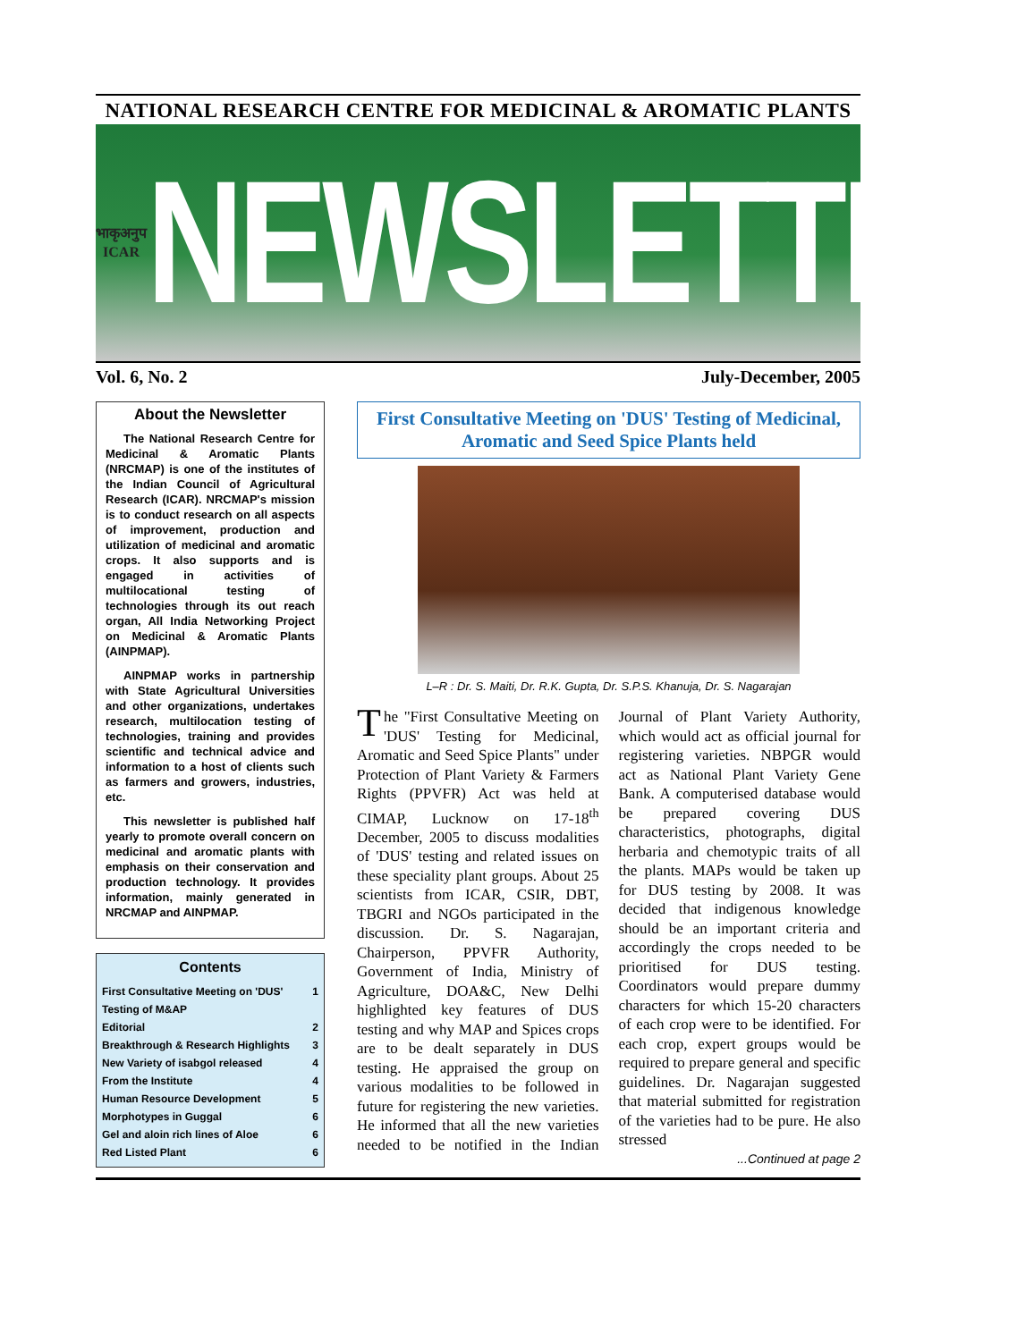NATIONAL RESEARCH CENTRE FOR MEDICINAL & AROMATIC PLANTS
भाकृअनुप
ICAR
NEWSLETTER
Vol. 6, No. 2 July-December, 2005
About the Newsletter
The National Research Centre for Medicinal & Aromatic Plants (NRCMAP) is one of the institutes of the Indian Council of Agricultural Research (ICAR). NRCMAP's mission is to conduct research on all aspects of improvement, production and utilization of medicinal and aromatic crops. It also supports and is engaged in activities of multilocational testing of technologies through its out reach organ, All India Networking Project on Medicinal & Aromatic Plants (AINPMAP).
AINPMAP works in partnership with State Agricultural Universities and other organizations, undertakes research, multilocation testing of technologies, training and provides scientific and technical advice and information to a host of clients such as farmers and growers, industries, etc.
This newsletter is published half yearly to promote overall concern on medicinal and aromatic plants with emphasis on their conservation and production technology. It provides information, mainly generated in NRCMAP and AINPMAP.
Contents
First Consultative Meeting on 'DUS' Testing of M&AP 1
Editorial 2
Breakthrough & Research Highlights 3
New Variety of isabgol released 4
From the Institute 4
Human Resource Development 5
Morphotypes in Guggal 6
Gel and aloin rich lines of Aloe 6
Red Listed Plant 6
First Consultative Meeting on 'DUS' Testing of Medicinal, Aromatic and Seed Spice Plants held
L–R : Dr. S. Maiti, Dr. R.K. Gupta, Dr. S.P.S. Khanuja, Dr. S. Nagarajan
The "First Consultative Meeting on 'DUS' Testing for Medicinal, Aromatic and Seed Spice Plants" under Protection of Plant Variety & Farmers Rights (PPVFR) Act was held at CIMAP, Lucknow on 17-18<sup>th</sup> December, 2005 to discuss modalities of 'DUS' testing and related issues on these speciality plant groups. About 25 scientists from ICAR, CSIR, DBT, TBGRI and NGOs participated in the discussion. Dr. S. Nagarajan, Chairperson, PPVFR Authority, Government of India, Ministry of Agriculture, DOA&C, New Delhi highlighted key features of DUS testing and why MAP and Spices crops are to be dealt separately in DUS testing. He appraised the group on various modalities to be followed in future for registering the new varieties. He informed that all the new varieties needed to be notified in the Indian Journal of Plant Variety Authority, which would act as official journal for registering varieties. NBPGR would act as National Plant Variety Gene Bank. A computerised database would be prepared covering DUS characteristics, photographs, digital herbaria and chemotypic traits of all the plants. MAPs would be taken up for DUS testing by 2008. It was decided that indigenous knowledge should be an important criteria and accordingly the crops needed to be prioritised for DUS testing. Coordinators would prepare dummy characters for which 15-20 characters of each crop were to be identified. For each crop, expert groups would be required to prepare general and specific guidelines. Dr. Nagarajan suggested that material submitted for registration of the varieties had to be pure. He also stressed
...Continued at page 2